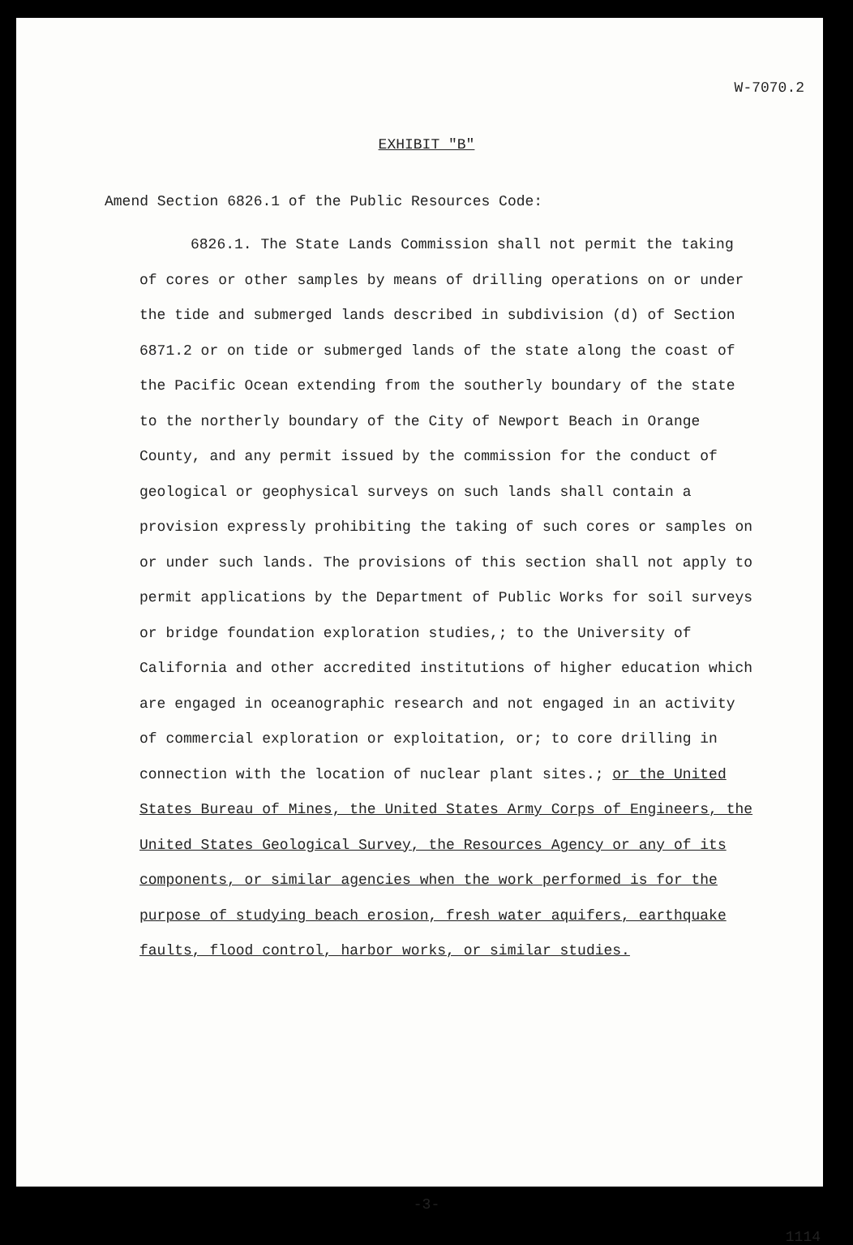W-7070.2
EXHIBIT "B"
Amend Section 6826.1 of the Public Resources Code:
6826.1. The State Lands Commission shall not permit the taking of cores or other samples by means of drilling operations on or under the tide and submerged lands described in subdivision (d) of Section 6871.2 or on tide or submerged lands of the state along the coast of the Pacific Ocean extending from the southerly boundary of the state to the northerly boundary of the City of Newport Beach in Orange County, and any permit issued by the commission for the conduct of geological or geophysical surveys on such lands shall contain a provision expressly prohibiting the taking of such cores or samples on or under such lands. The provisions of this section shall not apply to permit applications by the Department of Public Works for soil surveys or bridge foundation exploration studies,; to the University of California and other accredited institutions of higher education which are engaged in oceanographic research and not engaged in an activity of commercial exploration or exploitation, or; to core drilling in connection with the location of nuclear plant sites.; or the United States Bureau of Mines, the United States Army Corps of Engineers, the United States Geological Survey, the Resources Agency or any of its components, or similar agencies when the work performed is for the purpose of studying beach erosion, fresh water aquifers, earthquake faults, flood control, harbor works, or similar studies.
-3-
1114